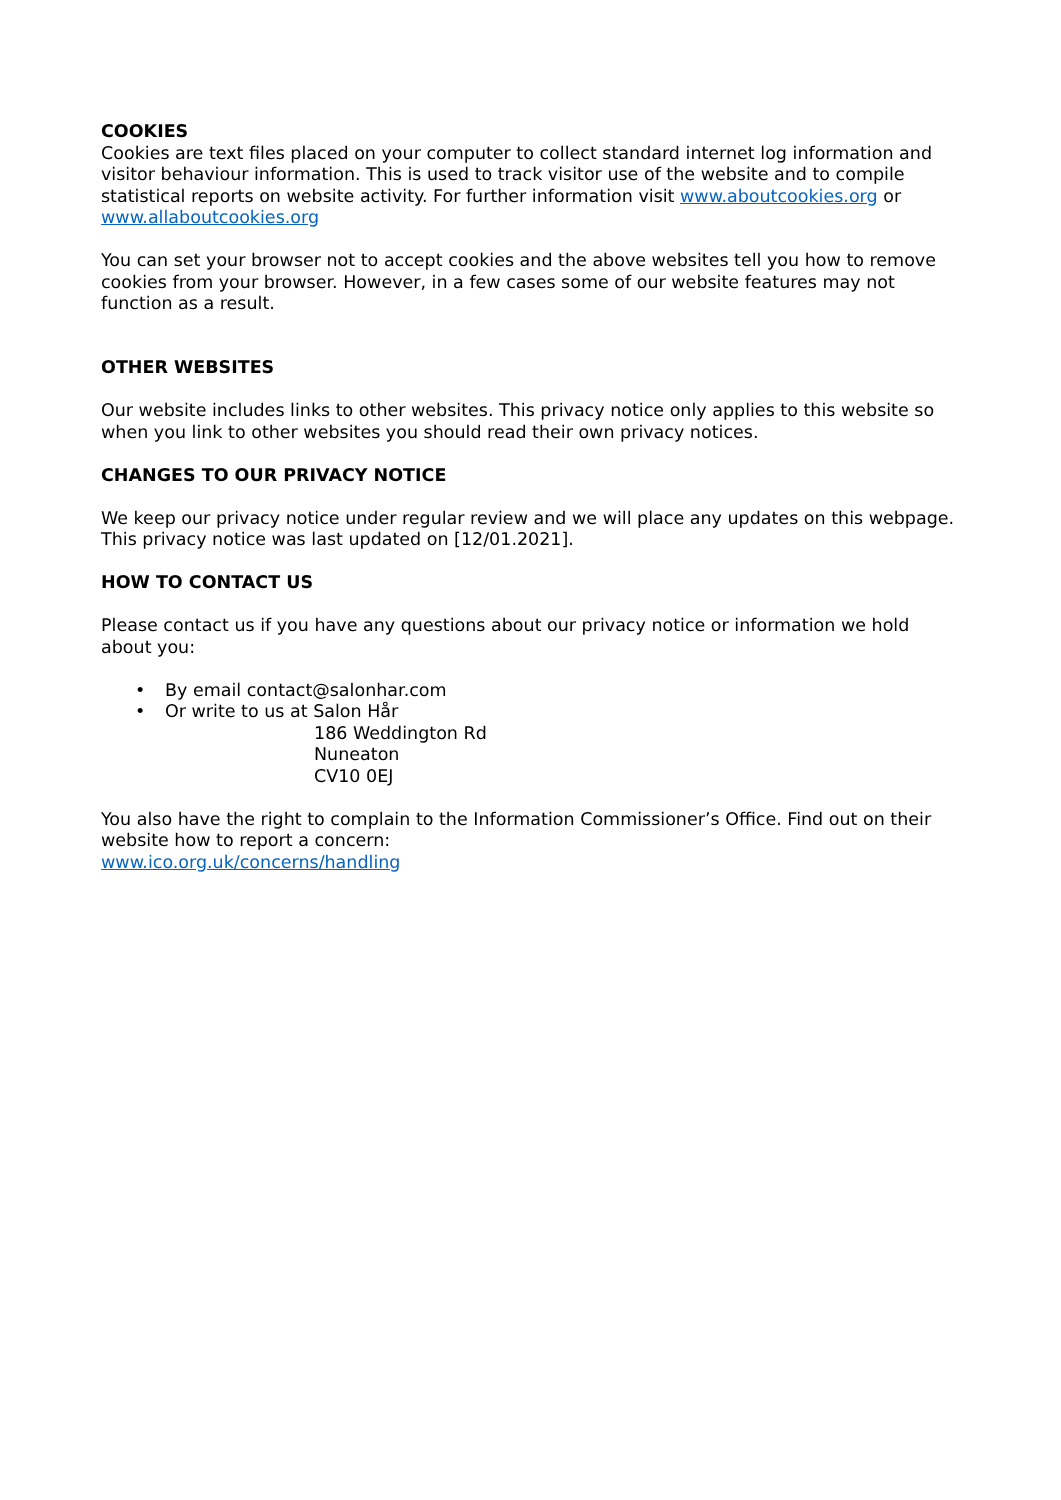COOKIES
Cookies are text files placed on your computer to collect standard internet log information and visitor behaviour information. This is used to track visitor use of the website and to compile statistical reports on website activity. For further information visit www.aboutcookies.org or www.allaboutcookies.org
You can set your browser not to accept cookies and the above websites tell you how to remove cookies from your browser. However, in a few cases some of our website features may not function as a result.
OTHER WEBSITES
Our website includes links to other websites. This privacy notice only applies to this website so when you link to other websites you should read their own privacy notices.
CHANGES TO OUR PRIVACY NOTICE
We keep our privacy notice under regular review and we will place any updates on this webpage. This privacy notice was last updated on [12/01.2021].
HOW TO CONTACT US
Please contact us if you have any questions about our privacy notice or information we hold about you:
• By email contact@salonhar.com
• Or write to us at Salon Hår
186 Weddington Rd
Nuneaton
CV10 0EJ
You also have the right to complain to the Information Commissioner’s Office. Find out on their website how to report a concern:
www.ico.org.uk/concerns/handling